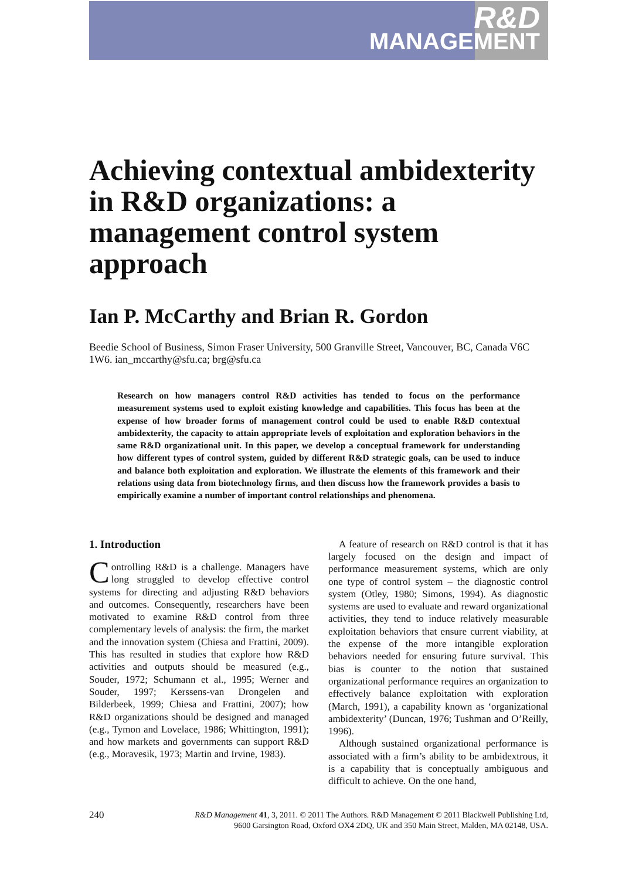R&D
MANAGEMENT
Achieving contextual ambidexterity in R&D organizations: a management control system approach
Ian P. McCarthy and Brian R. Gordon
Beedie School of Business, Simon Fraser University, 500 Granville Street, Vancouver, BC, Canada V6C 1W6. ian_mccarthy@sfu.ca; brg@sfu.ca
Research on how managers control R&D activities has tended to focus on the performance measurement systems used to exploit existing knowledge and capabilities. This focus has been at the expense of how broader forms of management control could be used to enable R&D contextual ambidexterity, the capacity to attain appropriate levels of exploitation and exploration behaviors in the same R&D organizational unit. In this paper, we develop a conceptual framework for understanding how different types of control system, guided by different R&D strategic goals, can be used to induce and balance both exploitation and exploration. We illustrate the elements of this framework and their relations using data from biotechnology firms, and then discuss how the framework provides a basis to empirically examine a number of important control relationships and phenomena.
1. Introduction
Controlling R&D is a challenge. Managers have long struggled to develop effective control systems for directing and adjusting R&D behaviors and outcomes. Consequently, researchers have been motivated to examine R&D control from three complementary levels of analysis: the firm, the market and the innovation system (Chiesa and Frattini, 2009). This has resulted in studies that explore how R&D activities and outputs should be measured (e.g., Souder, 1972; Schumann et al., 1995; Werner and Souder, 1997; Kerssens-van Drongelen and Bilderbeek, 1999; Chiesa and Frattini, 2007); how R&D organizations should be designed and managed (e.g., Tymon and Lovelace, 1986; Whittington, 1991); and how markets and governments can support R&D (e.g., Moravesik, 1973; Martin and Irvine, 1983).
A feature of research on R&D control is that it has largely focused on the design and impact of performance measurement systems, which are only one type of control system – the diagnostic control system (Otley, 1980; Simons, 1994). As diagnostic systems are used to evaluate and reward organizational activities, they tend to induce relatively measurable exploitation behaviors that ensure current viability, at the expense of the more intangible exploration behaviors needed for ensuring future survival. This bias is counter to the notion that sustained organizational performance requires an organization to effectively balance exploitation with exploration (March, 1991), a capability known as ‘organizational ambidexterity’ (Duncan, 1976; Tushman and O’Reilly, 1996).
Although sustained organizational performance is associated with a firm’s ability to be ambidextrous, it is a capability that is conceptually ambiguous and difficult to achieve. On the one hand,
240 R&D Management 41, 3, 2011. © 2011 The Authors. R&D Management © 2011 Blackwell Publishing Ltd,
9600 Garsington Road, Oxford OX4 2DQ, UK and 350 Main Street, Malden, MA 02148, USA.